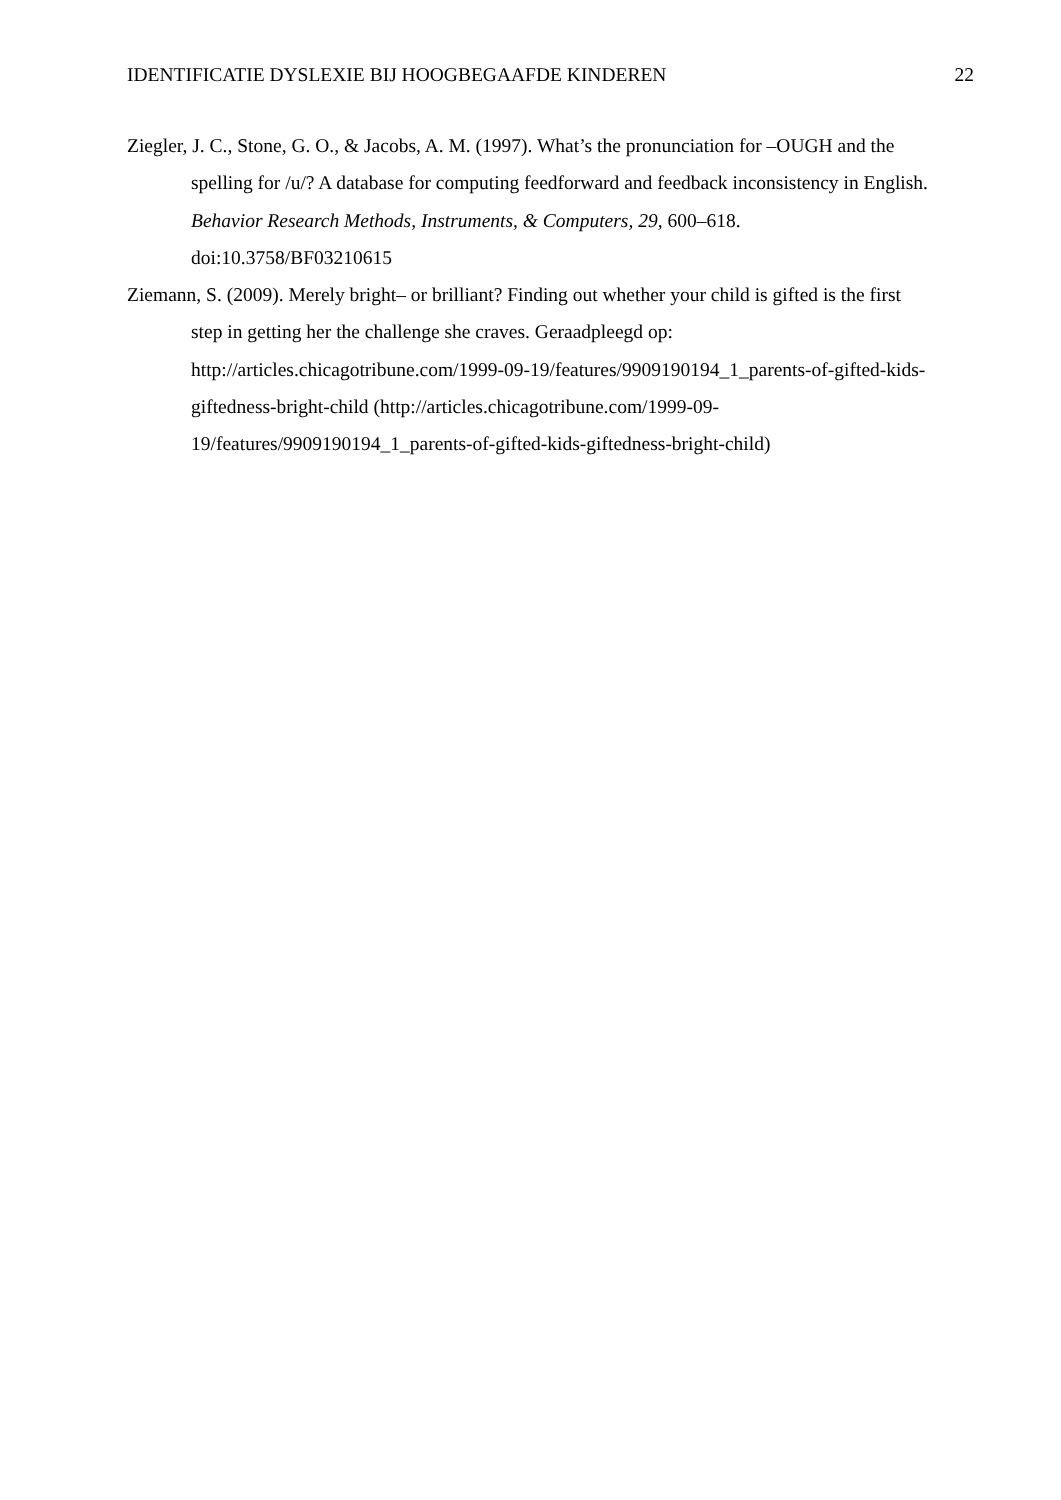IDENTIFICATIE DYSLEXIE BIJ HOOGBEGAAFDE KINDEREN 22
Ziegler, J. C., Stone, G. O., & Jacobs, A. M. (1997). What’s the pronunciation for –OUGH and the spelling for /u/? A database for computing feedforward and feedback inconsistency in English. Behavior Research Methods, Instruments, & Computers, 29, 600–618. doi:10.3758/BF03210615
Ziemann, S. (2009). Merely bright– or brilliant? Finding out whether your child is gifted is the first step in getting her the challenge she craves. Geraadpleegd op: http://articles.chicagotribune.com/1999-09-19/features/9909190194_1_parents-of-gifted-kids-giftedness-bright-child (http://articles.chicagotribune.com/1999-09-19/features/9909190194_1_parents-of-gifted-kids-giftedness-bright-child)